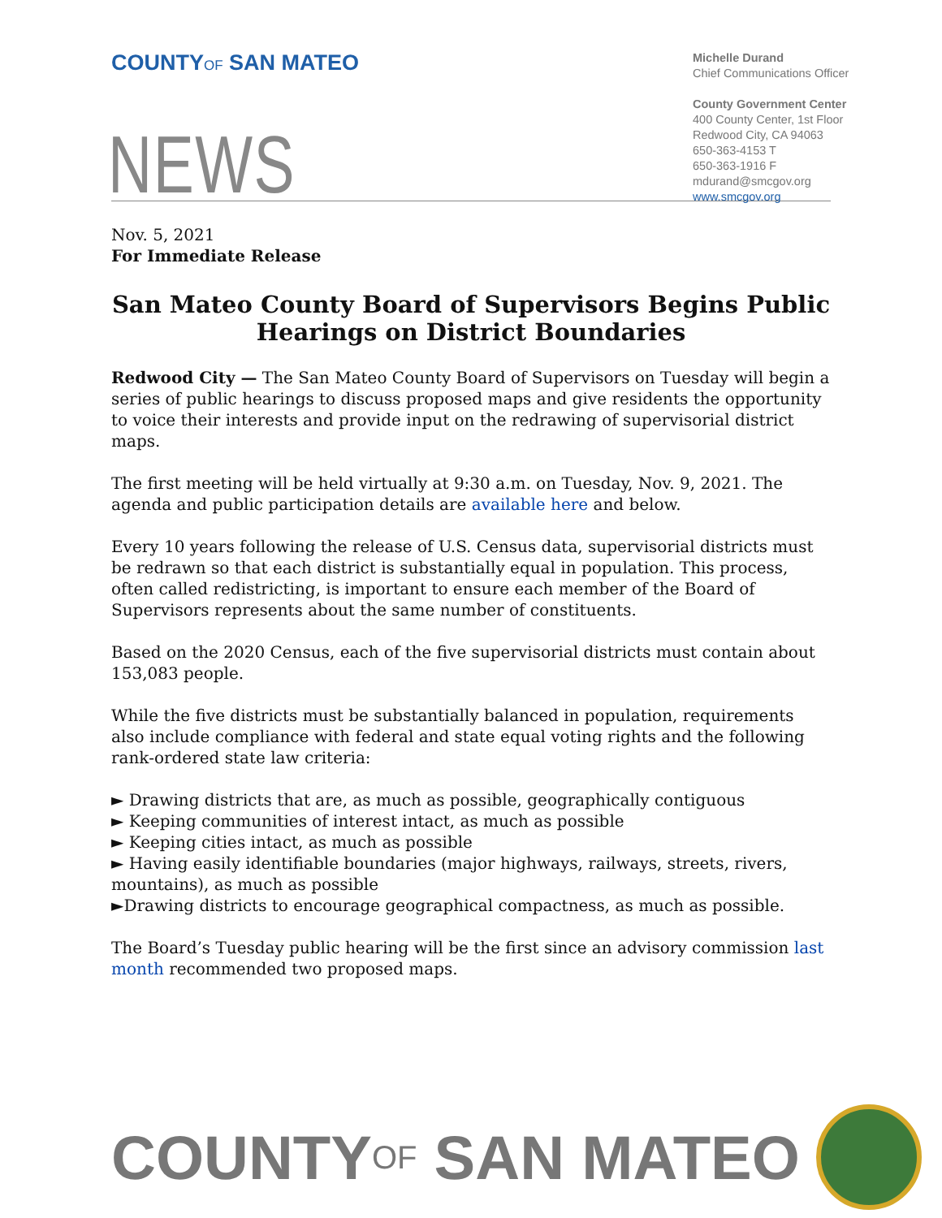COUNTYOF SAN MATEO
Michelle Durand
Chief Communications Officer
County Government Center
400 County Center, 1st Floor
Redwood City, CA 94063
650-363-4153 T
650-363-1916 F
mdurand@smcgov.org
www.smcgov.org
NEWS
Nov. 5, 2021
For Immediate Release
San Mateo County Board of Supervisors Begins Public Hearings on District Boundaries
Redwood City — The San Mateo County Board of Supervisors on Tuesday will begin a series of public hearings to discuss proposed maps and give residents the opportunity to voice their interests and provide input on the redrawing of supervisorial district maps.
The first meeting will be held virtually at 9:30 a.m. on Tuesday, Nov. 9, 2021. The agenda and public participation details are available here and below.
Every 10 years following the release of U.S. Census data, supervisorial districts must be redrawn so that each district is substantially equal in population. This process, often called redistricting, is important to ensure each member of the Board of Supervisors represents about the same number of constituents.
Based on the 2020 Census, each of the five supervisorial districts must contain about 153,083 people.
While the five districts must be substantially balanced in population, requirements also include compliance with federal and state equal voting rights and the following rank-ordered state law criteria:
► Drawing districts that are, as much as possible, geographically contiguous
► Keeping communities of interest intact, as much as possible
► Keeping cities intact, as much as possible
► Having easily identifiable boundaries (major highways, railways, streets, rivers, mountains), as much as possible
►Drawing districts to encourage geographical compactness, as much as possible.
The Board’s Tuesday public hearing will be the first since an advisory commission last month recommended two proposed maps.
COUNTY OF SAN MATEO